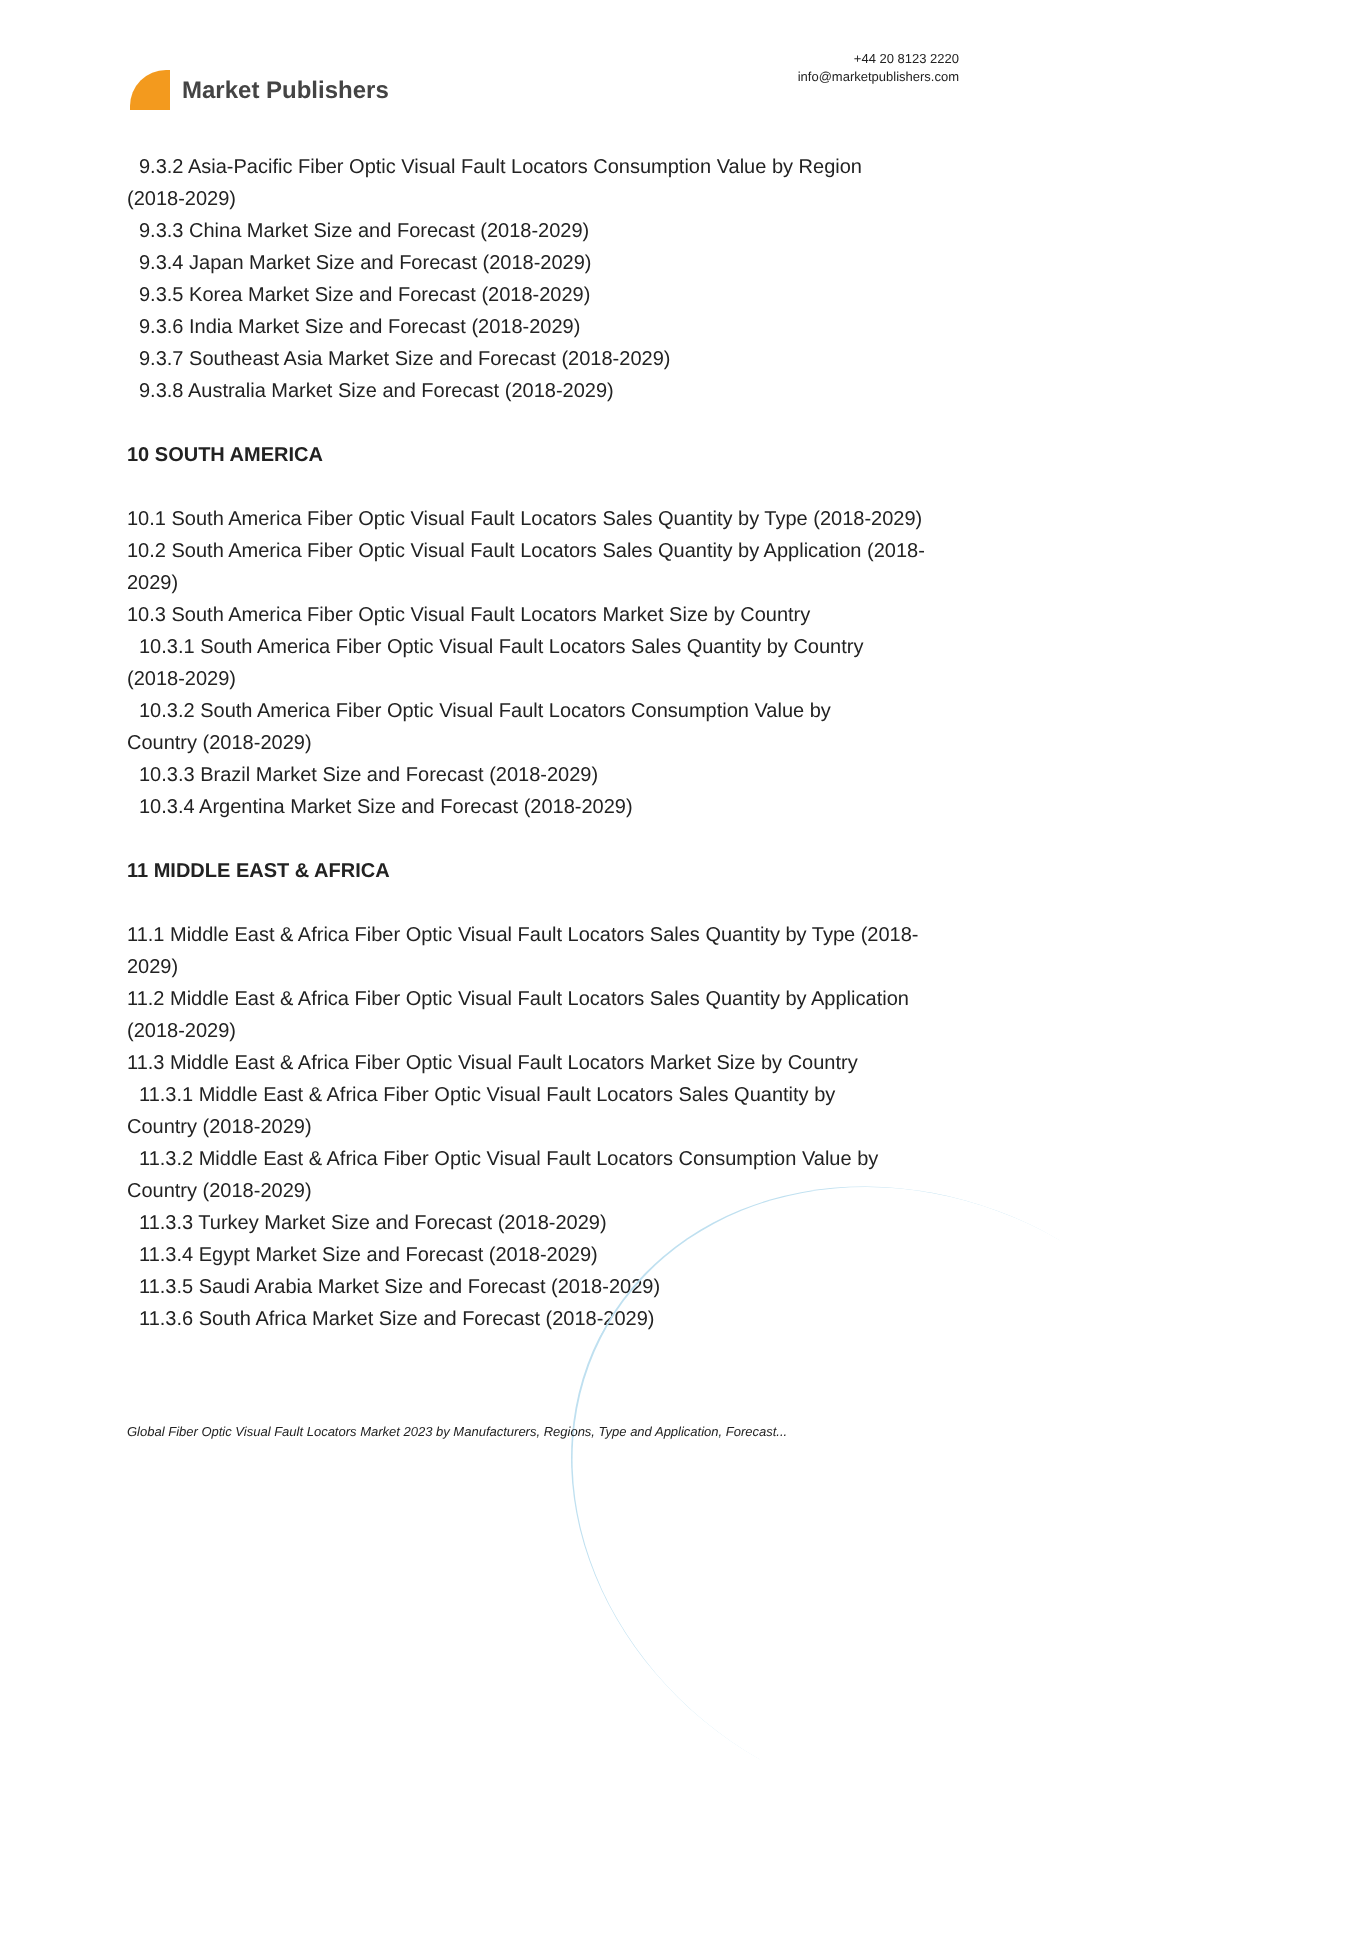Market Publishers
+44 20 8123 2220
info@marketpublishers.com
9.3.2 Asia-Pacific Fiber Optic Visual Fault Locators Consumption Value by Region
(2018-2029)
9.3.3 China Market Size and Forecast (2018-2029)
9.3.4 Japan Market Size and Forecast (2018-2029)
9.3.5 Korea Market Size and Forecast (2018-2029)
9.3.6 India Market Size and Forecast (2018-2029)
9.3.7 Southeast Asia Market Size and Forecast (2018-2029)
9.3.8 Australia Market Size and Forecast (2018-2029)
10 SOUTH AMERICA
10.1 South America Fiber Optic Visual Fault Locators Sales Quantity by Type (2018-2029)
10.2 South America Fiber Optic Visual Fault Locators Sales Quantity by Application (2018-2029)
10.3 South America Fiber Optic Visual Fault Locators Market Size by Country
10.3.1 South America Fiber Optic Visual Fault Locators Sales Quantity by Country
(2018-2029)
10.3.2 South America Fiber Optic Visual Fault Locators Consumption Value by
Country (2018-2029)
10.3.3 Brazil Market Size and Forecast (2018-2029)
10.3.4 Argentina Market Size and Forecast (2018-2029)
11 MIDDLE EAST & AFRICA
11.1 Middle East & Africa Fiber Optic Visual Fault Locators Sales Quantity by Type (2018-2029)
11.2 Middle East & Africa Fiber Optic Visual Fault Locators Sales Quantity by Application (2018-2029)
11.3 Middle East & Africa Fiber Optic Visual Fault Locators Market Size by Country
11.3.1 Middle East & Africa Fiber Optic Visual Fault Locators Sales Quantity by
Country (2018-2029)
11.3.2 Middle East & Africa Fiber Optic Visual Fault Locators Consumption Value by
Country (2018-2029)
11.3.3 Turkey Market Size and Forecast (2018-2029)
11.3.4 Egypt Market Size and Forecast (2018-2029)
11.3.5 Saudi Arabia Market Size and Forecast (2018-2029)
11.3.6 South Africa Market Size and Forecast (2018-2029)
Global Fiber Optic Visual Fault Locators Market 2023 by Manufacturers, Regions, Type and Application, Forecast...